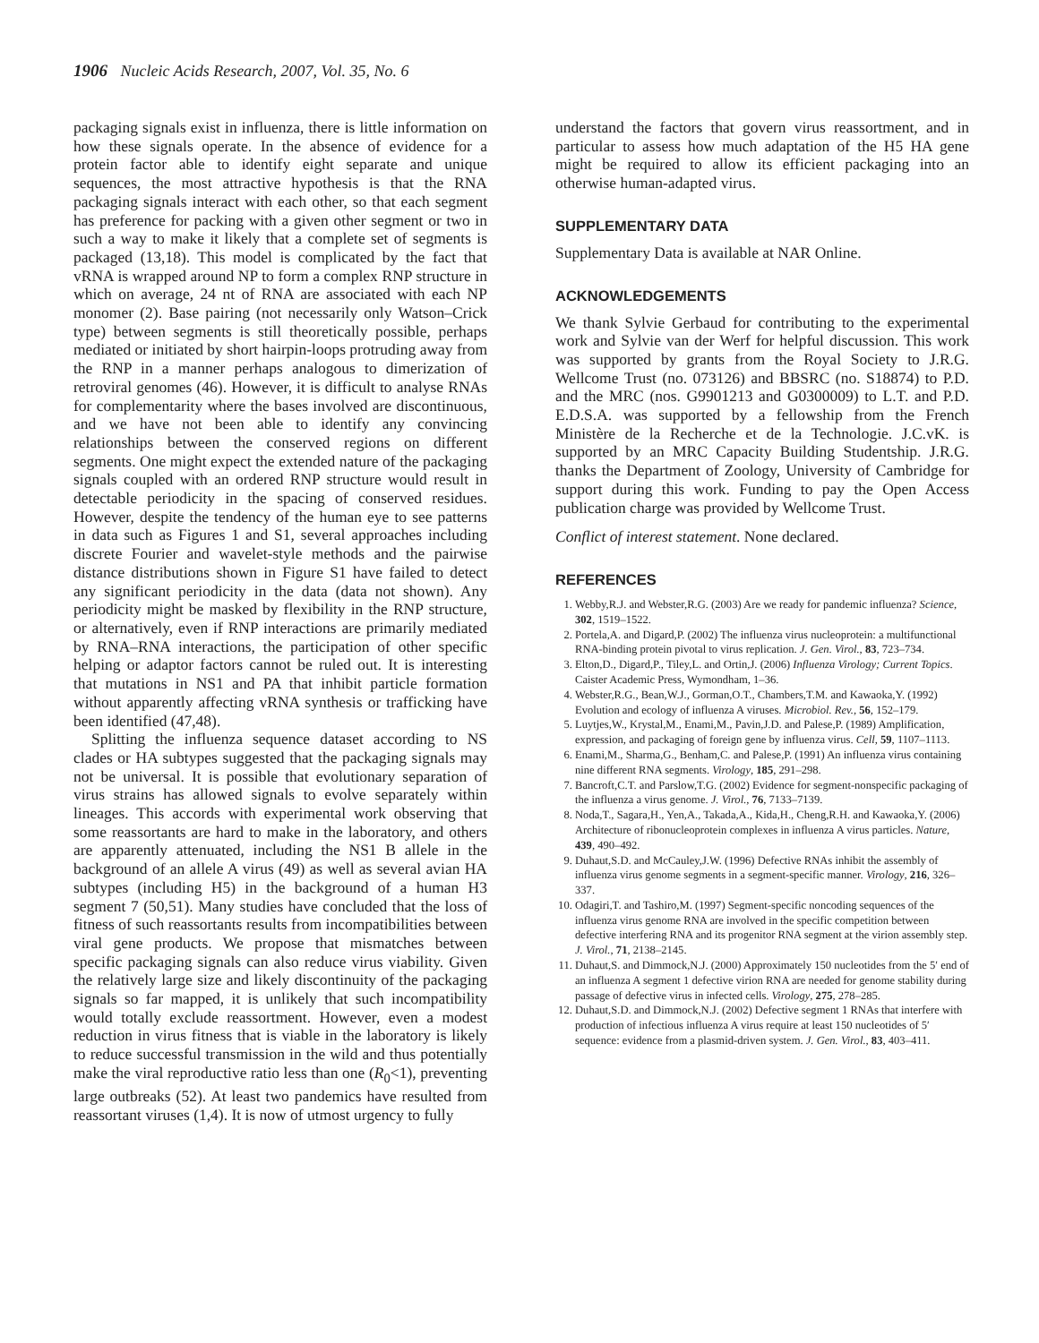1906 Nucleic Acids Research, 2007, Vol. 35, No. 6
packaging signals exist in influenza, there is little information on how these signals operate. In the absence of evidence for a protein factor able to identify eight separate and unique sequences, the most attractive hypothesis is that the RNA packaging signals interact with each other, so that each segment has preference for packing with a given other segment or two in such a way to make it likely that a complete set of segments is packaged (13,18). This model is complicated by the fact that vRNA is wrapped around NP to form a complex RNP structure in which on average, 24 nt of RNA are associated with each NP monomer (2). Base pairing (not necessarily only Watson–Crick type) between segments is still theoretically possible, perhaps mediated or initiated by short hairpin-loops protruding away from the RNP in a manner perhaps analogous to dimerization of retroviral genomes (46). However, it is difficult to analyse RNAs for complementarity where the bases involved are discontinuous, and we have not been able to identify any convincing relationships between the conserved regions on different segments. One might expect the extended nature of the packaging signals coupled with an ordered RNP structure would result in detectable periodicity in the spacing of conserved residues. However, despite the tendency of the human eye to see patterns in data such as Figures 1 and S1, several approaches including discrete Fourier and wavelet-style methods and the pairwise distance distributions shown in Figure S1 have failed to detect any significant periodicity in the data (data not shown). Any periodicity might be masked by flexibility in the RNP structure, or alternatively, even if RNP interactions are primarily mediated by RNA–RNA interactions, the participation of other specific helping or adaptor factors cannot be ruled out. It is interesting that mutations in NS1 and PA that inhibit particle formation without apparently affecting vRNA synthesis or trafficking have been identified (47,48).
Splitting the influenza sequence dataset according to NS clades or HA subtypes suggested that the packaging signals may not be universal. It is possible that evolutionary separation of virus strains has allowed signals to evolve separately within lineages. This accords with experimental work observing that some reassortants are hard to make in the laboratory, and others are apparently attenuated, including the NS1 B allele in the background of an allele A virus (49) as well as several avian HA subtypes (including H5) in the background of a human H3 segment 7 (50,51). Many studies have concluded that the loss of fitness of such reassortants results from incompatibilities between viral gene products. We propose that mismatches between specific packaging signals can also reduce virus viability. Given the relatively large size and likely discontinuity of the packaging signals so far mapped, it is unlikely that such incompatibility would totally exclude reassortment. However, even a modest reduction in virus fitness that is viable in the laboratory is likely to reduce successful transmission in the wild and thus potentially make the viral reproductive ratio less than one (R<sub>0</sub><1), preventing large outbreaks (52). At least two pandemics have resulted from reassortant viruses (1,4). It is now of utmost urgency to fully
understand the factors that govern virus reassortment, and in particular to assess how much adaptation of the H5 HA gene might be required to allow its efficient packaging into an otherwise human-adapted virus.
SUPPLEMENTARY DATA
Supplementary Data is available at NAR Online.
ACKNOWLEDGEMENTS
We thank Sylvie Gerbaud for contributing to the experimental work and Sylvie van der Werf for helpful discussion. This work was supported by grants from the Royal Society to J.R.G. Wellcome Trust (no. 073126) and BBSRC (no. S18874) to P.D. and the MRC (nos. G9901213 and G0300009) to L.T. and P.D. E.D.S.A. was supported by a fellowship from the French Ministère de la Recherche et de la Technologie. J.C.vK. is supported by an MRC Capacity Building Studentship. J.R.G. thanks the Department of Zoology, University of Cambridge for support during this work. Funding to pay the Open Access publication charge was provided by Wellcome Trust.
Conflict of interest statement. None declared.
REFERENCES
1. Webby,R.J. and Webster,R.G. (2003) Are we ready for pandemic influenza? Science, 302, 1519–1522.
2. Portela,A. and Digard,P. (2002) The influenza virus nucleoprotein: a multifunctional RNA-binding protein pivotal to virus replication. J. Gen. Virol., 83, 723–734.
3. Elton,D., Digard,P., Tiley,L. and Ortin,J. (2006) Influenza Virology; Current Topics. Caister Academic Press, Wymondham, 1–36.
4. Webster,R.G., Bean,W.J., Gorman,O.T., Chambers,T.M. and Kawaoka,Y. (1992) Evolution and ecology of influenza A viruses. Microbiol. Rev., 56, 152–179.
5. Luytjes,W., Krystal,M., Enami,M., Pavin,J.D. and Palese,P. (1989) Amplification, expression, and packaging of foreign gene by influenza virus. Cell, 59, 1107–1113.
6. Enami,M., Sharma,G., Benham,C. and Palese,P. (1991) An influenza virus containing nine different RNA segments. Virology, 185, 291–298.
7. Bancroft,C.T. and Parslow,T.G. (2002) Evidence for segment-nonspecific packaging of the influenza a virus genome. J. Virol., 76, 7133–7139.
8. Noda,T., Sagara,H., Yen,A., Takada,A., Kida,H., Cheng,R.H. and Kawaoka,Y. (2006) Architecture of ribonucleoprotein complexes in influenza A virus particles. Nature, 439, 490–492.
9. Duhaut,S.D. and McCauley,J.W. (1996) Defective RNAs inhibit the assembly of influenza virus genome segments in a segment-specific manner. Virology, 216, 326–337.
10. Odagiri,T. and Tashiro,M. (1997) Segment-specific noncoding sequences of the influenza virus genome RNA are involved in the specific competition between defective interfering RNA and its progenitor RNA segment at the virion assembly step. J. Virol., 71, 2138–2145.
11. Duhaut,S. and Dimmock,N.J. (2000) Approximately 150 nucleotides from the 5′ end of an influenza A segment 1 defective virion RNA are needed for genome stability during passage of defective virus in infected cells. Virology, 275, 278–285.
12. Duhaut,S.D. and Dimmock,N.J. (2002) Defective segment 1 RNAs that interfere with production of infectious influenza A virus require at least 150 nucleotides of 5′ sequence: evidence from a plasmid-driven system. J. Gen. Virol., 83, 403–411.